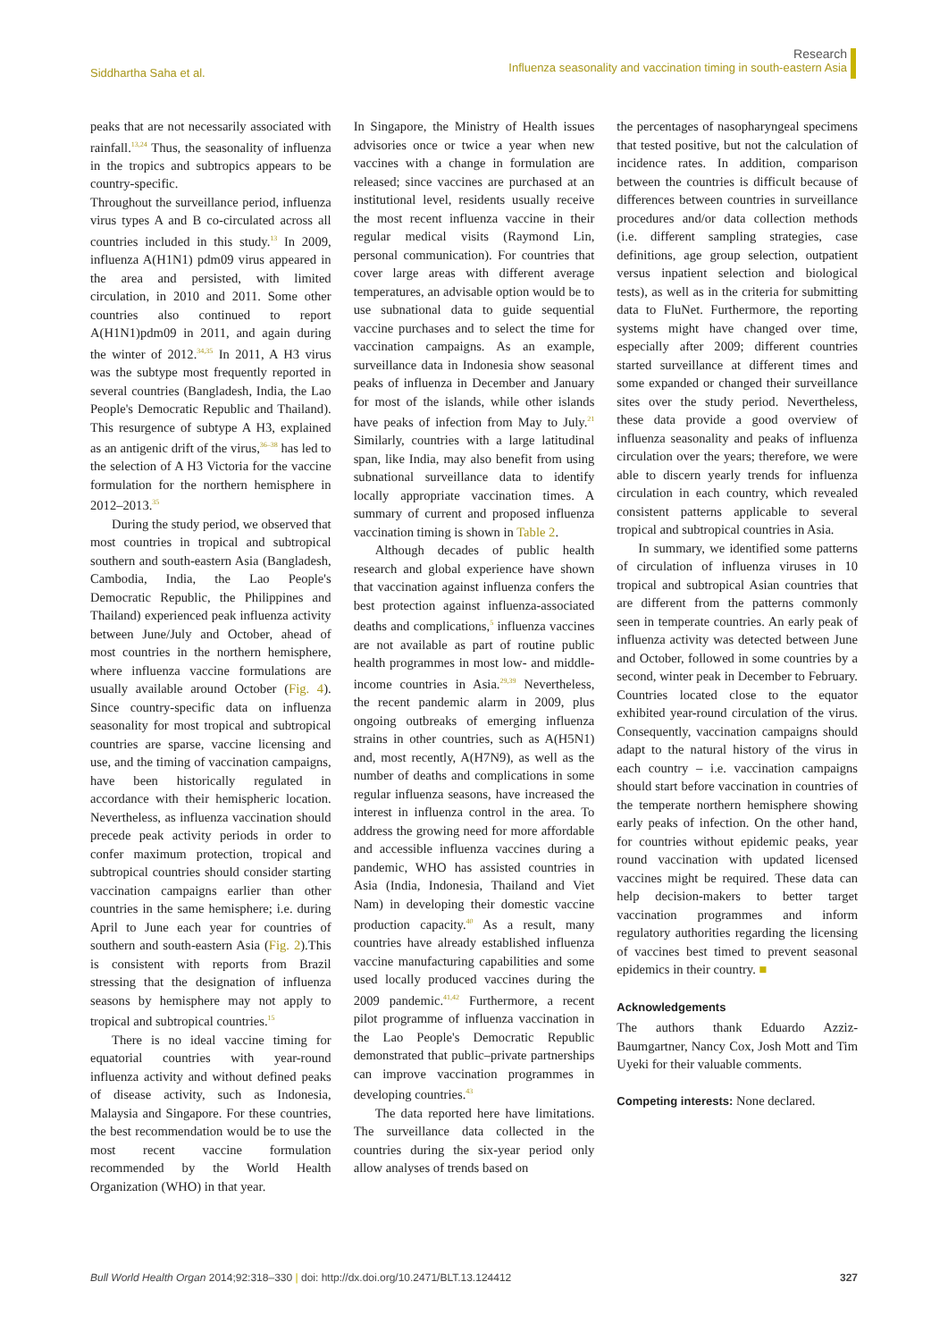Siddhartha Saha et al.
Research
Influenza seasonality and vaccination timing in south-eastern Asia
peaks that are not necessarily associated with rainfall.<sup>13,24</sup> Thus, the seasonality of influenza in the tropics and subtropics appears to be country-specific.
Throughout the surveillance period, influenza virus types A and B co-circulated across all countries included in this study.<sup>13</sup> In 2009, influenza A(H1N1) pdm09 virus appeared in the area and persisted, with limited circulation, in 2010 and 2011. Some other countries also continued to report A(H1N1)pdm09 in 2011, and again during the winter of 2012.<sup>34,35</sup> In 2011, A H3 virus was the subtype most frequently reported in several countries (Bangladesh, India, the Lao People's Democratic Republic and Thailand). This resurgence of subtype A H3, explained as an antigenic drift of the virus,<sup>36–38</sup> has led to the selection of A H3 Victoria for the vaccine formulation for the northern hemisphere in 2012–2013.<sup>35</sup>
During the study period, we observed that most countries in tropical and subtropical southern and south-eastern Asia (Bangladesh, Cambodia, India, the Lao People's Democratic Republic, the Philippines and Thailand) experienced peak influenza activity between June/July and October, ahead of most countries in the northern hemisphere, where influenza vaccine formulations are usually available around October (Fig. 4). Since country-specific data on influenza seasonality for most tropical and subtropical countries are sparse, vaccine licensing and use, and the timing of vaccination campaigns, have been historically regulated in accordance with their hemispheric location. Nevertheless, as influenza vaccination should precede peak activity periods in order to confer maximum protection, tropical and subtropical countries should consider starting vaccination campaigns earlier than other countries in the same hemisphere; i.e. during April to June each year for countries of southern and south-eastern Asia (Fig. 2).This is consistent with reports from Brazil stressing that the designation of influenza seasons by hemisphere may not apply to tropical and subtropical countries.<sup>15</sup>
There is no ideal vaccine timing for equatorial countries with year-round influenza activity and without defined peaks of disease activity, such as Indonesia, Malaysia and Singapore. For these countries, the best recommendation would be to use the most recent vaccine formulation recommended by the World Health Organization (WHO) in that year.
In Singapore, the Ministry of Health issues advisories once or twice a year when new vaccines with a change in formulation are released; since vaccines are purchased at an institutional level, residents usually receive the most recent influenza vaccine in their regular medical visits (Raymond Lin, personal communication). For countries that cover large areas with different average temperatures, an advisable option would be to use subnational data to guide sequential vaccine purchases and to select the time for vaccination campaigns. As an example, surveillance data in Indonesia show seasonal peaks of influenza in December and January for most of the islands, while other islands have peaks of infection from May to July.<sup>21</sup> Similarly, countries with a large latitudinal span, like India, may also benefit from using subnational surveillance data to identify locally appropriate vaccination times. A summary of current and proposed influenza vaccination timing is shown in Table 2.
Although decades of public health research and global experience have shown that vaccination against influenza confers the best protection against influenza-associated deaths and complications,<sup>5</sup> influenza vaccines are not available as part of routine public health programmes in most low- and middle-income countries in Asia.<sup>29,39</sup> Nevertheless, the recent pandemic alarm in 2009, plus ongoing outbreaks of emerging influenza strains in other countries, such as A(H5N1) and, most recently, A(H7N9), as well as the number of deaths and complications in some regular influenza seasons, have increased the interest in influenza control in the area. To address the growing need for more affordable and accessible influenza vaccines during a pandemic, WHO has assisted countries in Asia (India, Indonesia, Thailand and Viet Nam) in developing their domestic vaccine production capacity.<sup>40</sup> As a result, many countries have already established influenza vaccine manufacturing capabilities and some used locally produced vaccines during the 2009 pandemic.<sup>41,42</sup> Furthermore, a recent pilot programme of influenza vaccination in the Lao People's Democratic Republic demonstrated that public–private partnerships can improve vaccination programmes in developing countries.<sup>43</sup>
The data reported here have limitations. The surveillance data collected in the countries during the six-year period only allow analyses of trends based on
the percentages of nasopharyngeal specimens that tested positive, but not the calculation of incidence rates. In addition, comparison between the countries is difficult because of differences between countries in surveillance procedures and/or data collection methods (i.e. different sampling strategies, case definitions, age group selection, outpatient versus inpatient selection and biological tests), as well as in the criteria for submitting data to FluNet. Furthermore, the reporting systems might have changed over time, especially after 2009; different countries started surveillance at different times and some expanded or changed their surveillance sites over the study period. Nevertheless, these data provide a good overview of influenza seasonality and peaks of influenza circulation over the years; therefore, we were able to discern yearly trends for influenza circulation in each country, which revealed consistent patterns applicable to several tropical and subtropical countries in Asia.
In summary, we identified some patterns of circulation of influenza viruses in 10 tropical and subtropical Asian countries that are different from the patterns commonly seen in temperate countries. An early peak of influenza activity was detected between June and October, followed in some countries by a second, winter peak in December to February. Countries located close to the equator exhibited year-round circulation of the virus. Consequently, vaccination campaigns should adapt to the natural history of the virus in each country – i.e. vaccination campaigns should start before vaccination in countries of the temperate northern hemisphere showing early peaks of infection. On the other hand, for countries without epidemic peaks, year round vaccination with updated licensed vaccines might be required. These data can help decision-makers to better target vaccination programmes and inform regulatory authorities regarding the licensing of vaccines best timed to prevent seasonal epidemics in their country. ■
Acknowledgements
The authors thank Eduardo Azziz-Baumgartner, Nancy Cox, Josh Mott and Tim Uyeki for their valuable comments.
Competing interests: None declared.
Bull World Health Organ 2014;92:318–330 | doi: http://dx.doi.org/10.2471/BLT.13.124412 327